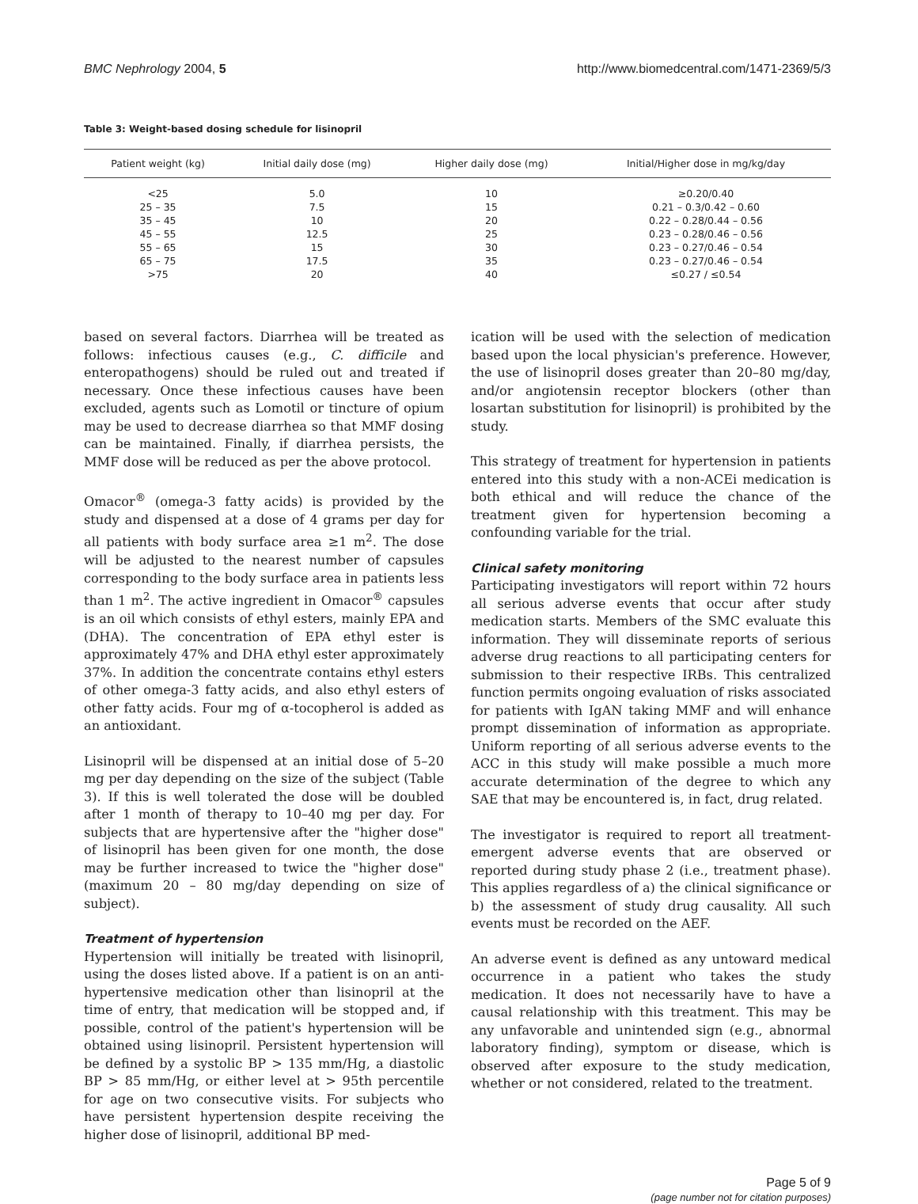BMC Nephrology 2004, 5 http://www.biomedcentral.com/1471-2369/5/3
Table 3: Weight-based dosing schedule for lisinopril
| Patient weight (kg) | Initial daily dose (mg) | Higher daily dose (mg) | Initial/Higher dose in mg/kg/day |
| --- | --- | --- | --- |
| <25 | 5.0 | 10 | ≥0.20/0.40 |
| 25 – 35 | 7.5 | 15 | 0.21 – 0.3/0.42 – 0.60 |
| 35 – 45 | 10 | 20 | 0.22 – 0.28/0.44 – 0.56 |
| 45 – 55 | 12.5 | 25 | 0.23 – 0.28/0.46 – 0.56 |
| 55 – 65 | 15 | 30 | 0.23 – 0.27/0.46 – 0.54 |
| 65 – 75 | 17.5 | 35 | 0.23 – 0.27/0.46 – 0.54 |
| >75 | 20 | 40 | ≤0.27 / ≤0.54 |
based on several factors. Diarrhea will be treated as follows: infectious causes (e.g., C. difficile and enteropathogens) should be ruled out and treated if necessary. Once these infectious causes have been excluded, agents such as Lomotil or tincture of opium may be used to decrease diarrhea so that MMF dosing can be maintained. Finally, if diarrhea persists, the MMF dose will be reduced as per the above protocol.
Omacor<sup>®</sup> (omega-3 fatty acids) is provided by the study and dispensed at a dose of 4 grams per day for all patients with body surface area ≥1 m<sup>2</sup>. The dose will be adjusted to the nearest number of capsules corresponding to the body surface area in patients less than 1 m<sup>2</sup>. The active ingredient in Omacor<sup>®</sup> capsules is an oil which consists of ethyl esters, mainly EPA and (DHA). The concentration of EPA ethyl ester is approximately 47% and DHA ethyl ester approximately 37%. In addition the concentrate contains ethyl esters of other omega-3 fatty acids, and also ethyl esters of other fatty acids. Four mg of α-tocopherol is added as an antioxidant.
Lisinopril will be dispensed at an initial dose of 5–20 mg per day depending on the size of the subject (Table 3). If this is well tolerated the dose will be doubled after 1 month of therapy to 10–40 mg per day. For subjects that are hypertensive after the "higher dose" of lisinopril has been given for one month, the dose may be further increased to twice the "higher dose" (maximum 20 – 80 mg/day depending on size of subject).
Treatment of hypertension
Hypertension will initially be treated with lisinopril, using the doses listed above. If a patient is on an anti-hypertensive medication other than lisinopril at the time of entry, that medication will be stopped and, if possible, control of the patient's hypertension will be obtained using lisinopril. Persistent hypertension will be defined by a systolic BP > 135 mm/Hg, a diastolic BP > 85 mm/Hg, or either level at > 95th percentile for age on two consecutive visits. For subjects who have persistent hypertension despite receiving the higher dose of lisinopril, additional BP med-
ication will be used with the selection of medication based upon the local physician's preference. However, the use of lisinopril doses greater than 20–80 mg/day, and/or angiotensin receptor blockers (other than losartan substitution for lisinopril) is prohibited by the study.
This strategy of treatment for hypertension in patients entered into this study with a non-ACEi medication is both ethical and will reduce the chance of the treatment given for hypertension becoming a confounding variable for the trial.
Clinical safety monitoring
Participating investigators will report within 72 hours all serious adverse events that occur after study medication starts. Members of the SMC evaluate this information. They will disseminate reports of serious adverse drug reactions to all participating centers for submission to their respective IRBs. This centralized function permits ongoing evaluation of risks associated for patients with IgAN taking MMF and will enhance prompt dissemination of information as appropriate. Uniform reporting of all serious adverse events to the ACC in this study will make possible a much more accurate determination of the degree to which any SAE that may be encountered is, in fact, drug related.
The investigator is required to report all treatment-emergent adverse events that are observed or reported during study phase 2 (i.e., treatment phase). This applies regardless of a) the clinical significance or b) the assessment of study drug causality. All such events must be recorded on the AEF.
An adverse event is defined as any untoward medical occurrence in a patient who takes the study medication. It does not necessarily have to have a causal relationship with this treatment. This may be any unfavorable and unintended sign (e.g., abnormal laboratory finding), symptom or disease, which is observed after exposure to the study medication, whether or not considered, related to the treatment.
Page 5 of 9
(page number not for citation purposes)